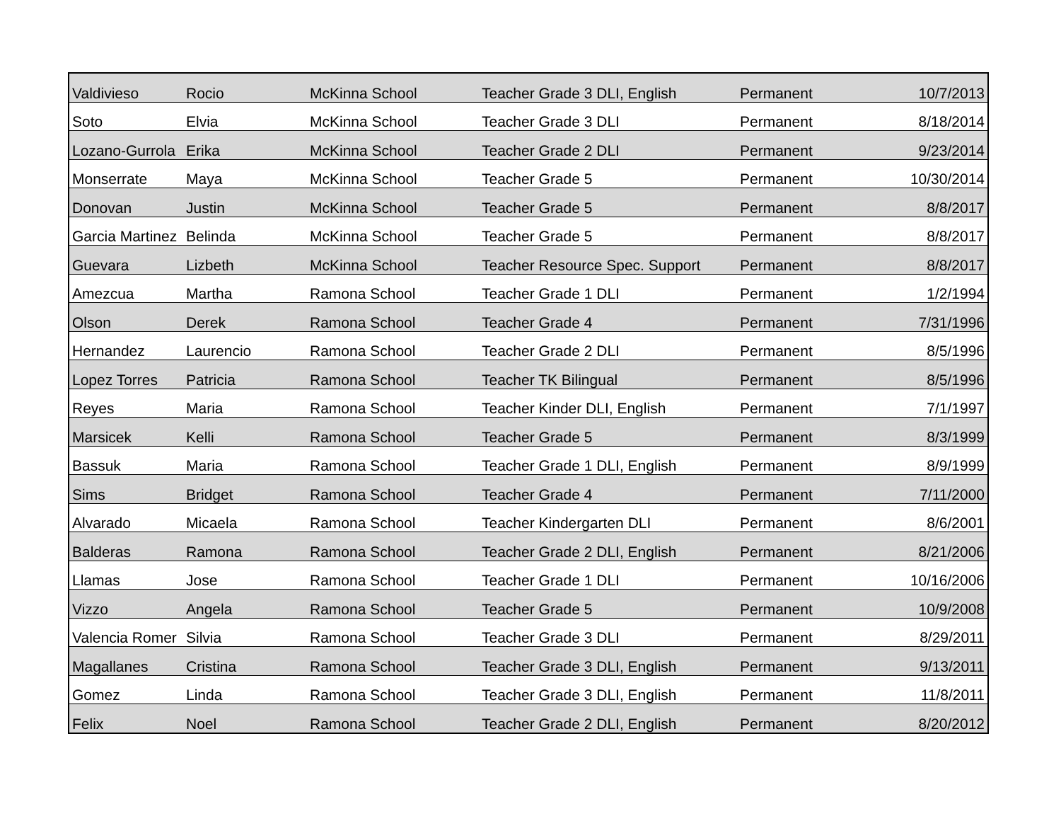| Valdivieso | Rocio | McKinna School | Teacher Grade 3 DLI, English | Permanent | 10/7/2013 |
| Soto | Elvia | McKinna School | Teacher Grade 3 DLI | Permanent | 8/18/2014 |
| Lozano-Gurrola | Erika | McKinna School | Teacher Grade 2 DLI | Permanent | 9/23/2014 |
| Monserrate | Maya | McKinna School | Teacher Grade 5 | Permanent | 10/30/2014 |
| Donovan | Justin | McKinna School | Teacher Grade 5 | Permanent | 8/8/2017 |
| Garcia Martinez | Belinda | McKinna School | Teacher Grade 5 | Permanent | 8/8/2017 |
| Guevara | Lizbeth | McKinna School | Teacher Resource Spec. Support | Permanent | 8/8/2017 |
| Amezcua | Martha | Ramona School | Teacher Grade 1 DLI | Permanent | 1/2/1994 |
| Olson | Derek | Ramona School | Teacher Grade 4 | Permanent | 7/31/1996 |
| Hernandez | Laurencio | Ramona School | Teacher Grade 2 DLI | Permanent | 8/5/1996 |
| Lopez Torres | Patricia | Ramona School | Teacher TK Bilingual | Permanent | 8/5/1996 |
| Reyes | Maria | Ramona School | Teacher Kinder DLI, English | Permanent | 7/1/1997 |
| Marsicek | Kelli | Ramona School | Teacher Grade 5 | Permanent | 8/3/1999 |
| Bassuk | Maria | Ramona School | Teacher Grade 1 DLI, English | Permanent | 8/9/1999 |
| Sims | Bridget | Ramona School | Teacher Grade 4 | Permanent | 7/11/2000 |
| Alvarado | Micaela | Ramona School | Teacher Kindergarten DLI | Permanent | 8/6/2001 |
| Balderas | Ramona | Ramona School | Teacher Grade 2 DLI, English | Permanent | 8/21/2006 |
| Llamas | Jose | Ramona School | Teacher Grade 1 DLI | Permanent | 10/16/2006 |
| Vizzo | Angela | Ramona School | Teacher Grade 5 | Permanent | 10/9/2008 |
| Valencia Romer | Silvia | Ramona School | Teacher Grade 3 DLI | Permanent | 8/29/2011 |
| Magallanes | Cristina | Ramona School | Teacher Grade 3 DLI, English | Permanent | 9/13/2011 |
| Gomez | Linda | Ramona School | Teacher Grade 3 DLI, English | Permanent | 11/8/2011 |
| Felix | Noel | Ramona School | Teacher Grade 2 DLI, English | Permanent | 8/20/2012 |